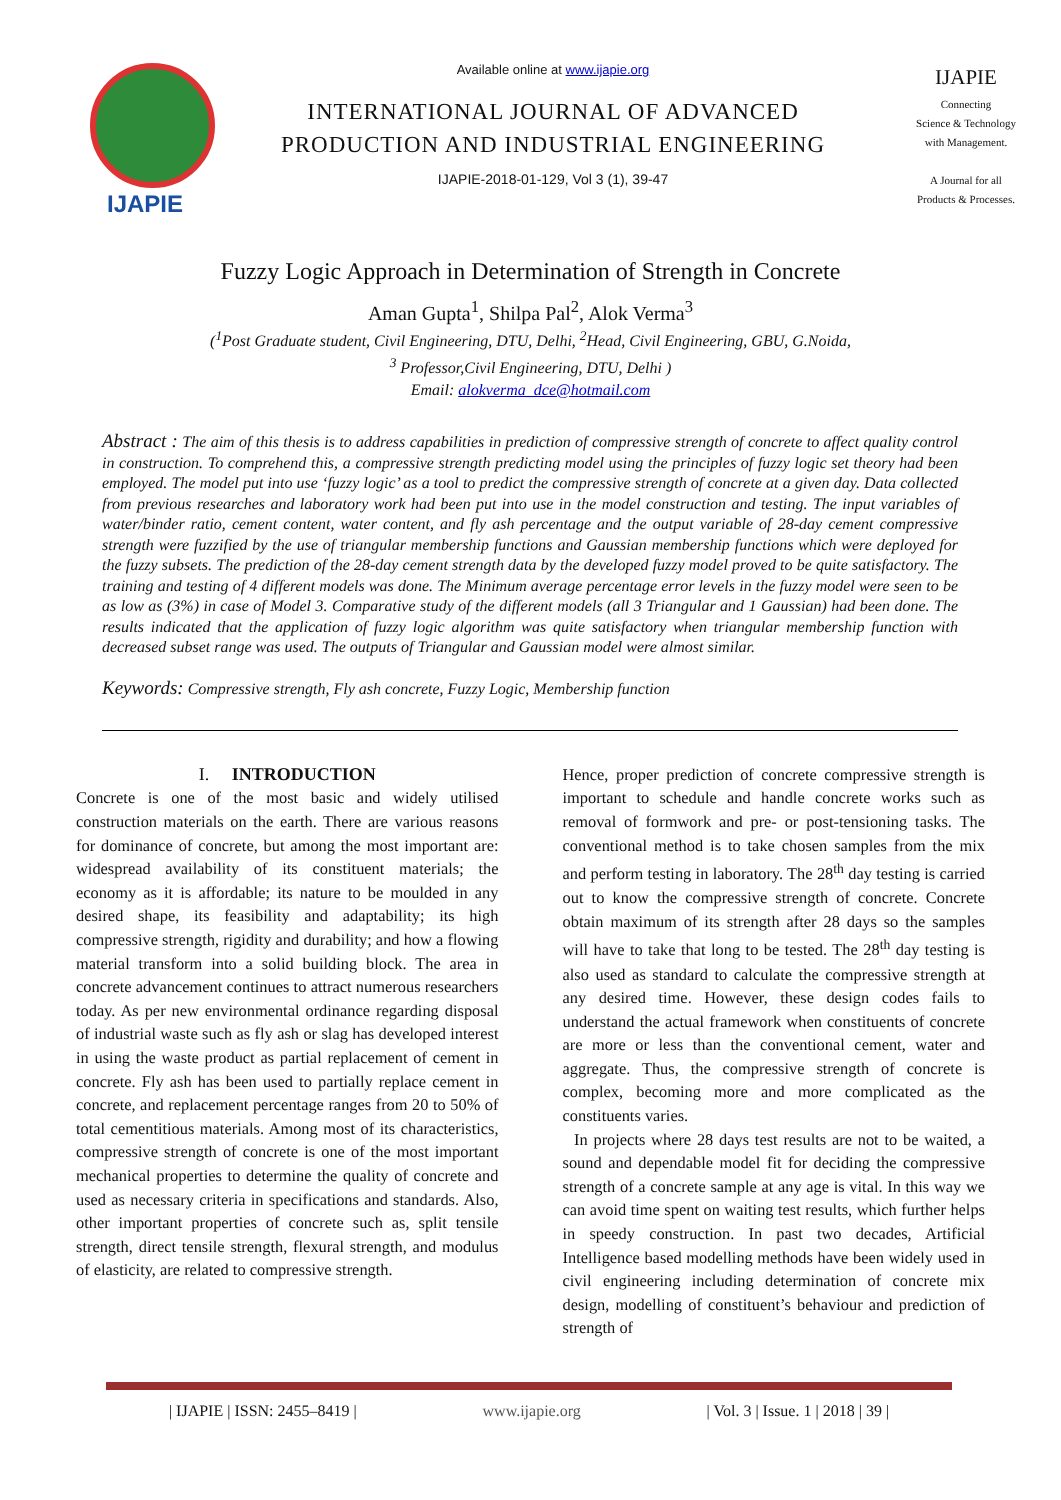IJAPIE
Available online at www.ijapie.org
INTERNATIONAL JOURNAL OF ADVANCED
PRODUCTION AND INDUSTRIAL ENGINEERING
IJAPIE-2018-01-129, Vol 3 (1), 39-47
IJAPIE
Connecting
Science & Technology
with Management.
A Journal for all
Products & Processes.
Fuzzy Logic Approach in Determination of Strength in Concrete
Aman Gupta<sup>1</sup>, Shilpa Pal<sup>2</sup>, Alok Verma<sup>3</sup>
(<sup>1</sup>Post Graduate student, Civil Engineering, DTU, Delhi, <sup>2</sup>Head, Civil Engineering, GBU, G.Noida,
<sup>3</sup> Professor,Civil Engineering, DTU, Delhi )
Email: alokverma_dce@hotmail.com
Abstract : The aim of this thesis is to address capabilities in prediction of compressive strength of concrete to affect quality control in construction. To comprehend this, a compressive strength predicting model using the principles of fuzzy logic set theory had been employed. The model put into use ‘fuzzy logic’ as a tool to predict the compressive strength of concrete at a given day. Data collected from previous researches and laboratory work had been put into use in the model construction and testing. The input variables of water/binder ratio, cement content, water content, and fly ash percentage and the output variable of 28-day cement compressive strength were fuzzified by the use of triangular membership functions and Gaussian membership functions which were deployed for the fuzzy subsets. The prediction of the 28-day cement strength data by the developed fuzzy model proved to be quite satisfactory. The training and testing of 4 different models was done. The Minimum average percentage error levels in the fuzzy model were seen to be as low as (3%) in case of Model 3. Comparative study of the different models (all 3 Triangular and 1 Gaussian) had been done. The results indicated that the application of fuzzy logic algorithm was quite satisfactory when triangular membership function with decreased subset range was used. The outputs of Triangular and Gaussian model were almost similar.
Keywords: Compressive strength, Fly ash concrete, Fuzzy Logic, Membership function
I. INTRODUCTION
Concrete is one of the most basic and widely utilised construction materials on the earth. There are various reasons for dominance of concrete, but among the most important are: widespread availability of its constituent materials; the economy as it is affordable; its nature to be moulded in any desired shape, its feasibility and adaptability; its high compressive strength, rigidity and durability; and how a flowing material transform into a solid building block. The area in concrete advancement continues to attract numerous researchers today. As per new environmental ordinance regarding disposal of industrial waste such as fly ash or slag has developed interest in using the waste product as partial replacement of cement in concrete. Fly ash has been used to partially replace cement in concrete, and replacement percentage ranges from 20 to 50% of total cementitious materials. Among most of its characteristics, compressive strength of concrete is one of the most important mechanical properties to determine the quality of concrete and used as necessary criteria in specifications and standards. Also, other important properties of concrete such as, split tensile strength, direct tensile strength, flexural strength, and modulus of elasticity, are related to compressive strength.
Hence, proper prediction of concrete compressive strength is important to schedule and handle concrete works such as removal of formwork and pre- or post-tensioning tasks. The conventional method is to take chosen samples from the mix and perform testing in laboratory. The 28<sup>th</sup> day testing is carried out to know the compressive strength of concrete. Concrete obtain maximum of its strength after 28 days so the samples will have to take that long to be tested. The 28<sup>th</sup> day testing is also used as standard to calculate the compressive strength at any desired time. However, these design codes fails to understand the actual framework when constituents of concrete are more or less than the conventional cement, water and aggregate. Thus, the compressive strength of concrete is complex, becoming more and more complicated as the constituents varies.
In projects where 28 days test results are not to be waited, a sound and dependable model fit for deciding the compressive strength of a concrete sample at any age is vital. In this way we can avoid time spent on waiting test results, which further helps in speedy construction. In past two decades, Artificial Intelligence based modelling methods have been widely used in civil engineering including determination of concrete mix design, modelling of constituent’s behaviour and prediction of strength of
| IJAPIE | ISSN: 2455–8419 | www.ijapie.org | Vol. 3 | Issue. 1 | 2018 | 39 |